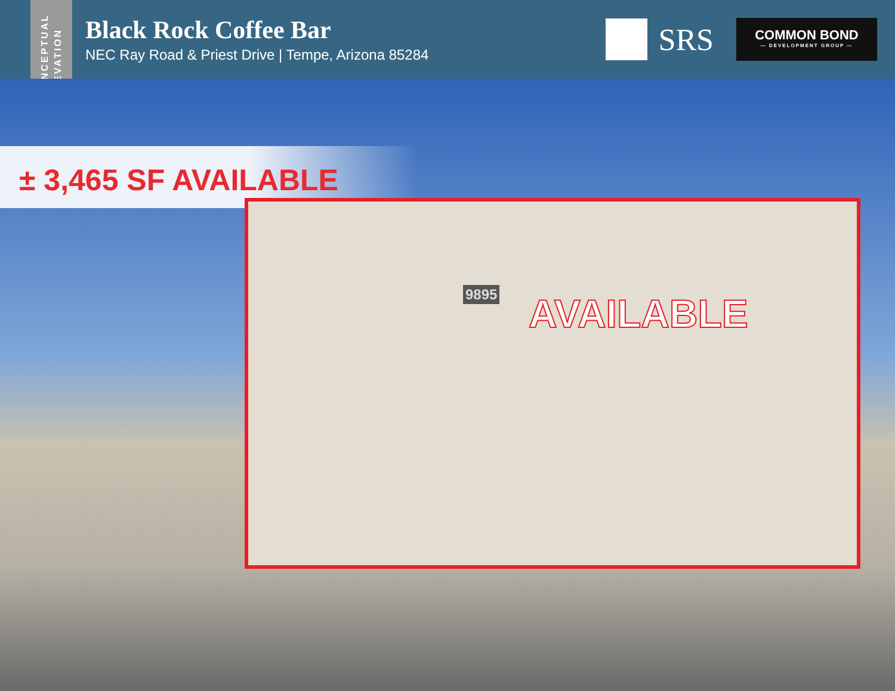CONCEPTUAL
ELEVATION
Black Rock Coffee Bar
NEC Ray Road & Priest Drive | Tempe, Arizona 85284
SRS
COMMON BOND
— DEVELOPMENT GROUP —
± 3,465 SF AVAILABLE
9895 AVAILABLE